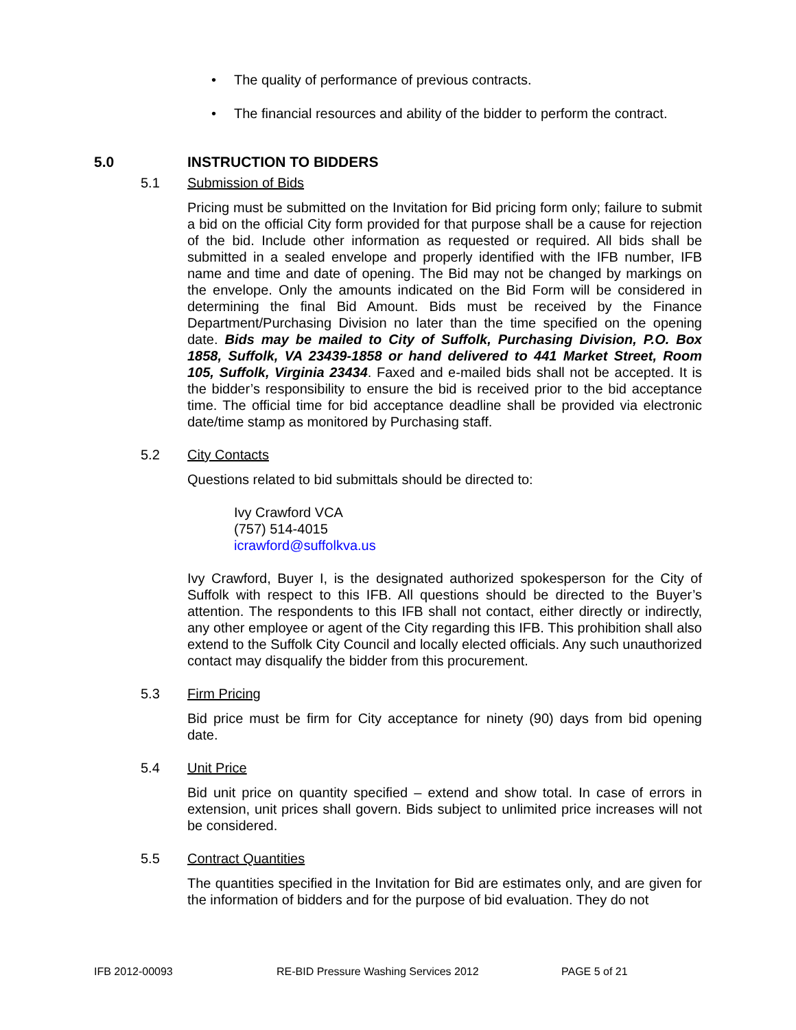• The quality of performance of previous contracts.
• The financial resources and ability of the bidder to perform the contract.
5.0 INSTRUCTION TO BIDDERS
5.1 Submission of Bids
Pricing must be submitted on the Invitation for Bid pricing form only; failure to submit a bid on the official City form provided for that purpose shall be a cause for rejection of the bid. Include other information as requested or required. All bids shall be submitted in a sealed envelope and properly identified with the IFB number, IFB name and time and date of opening. The Bid may not be changed by markings on the envelope. Only the amounts indicated on the Bid Form will be considered in determining the final Bid Amount. Bids must be received by the Finance Department/Purchasing Division no later than the time specified on the opening date. Bids may be mailed to City of Suffolk, Purchasing Division, P.O. Box 1858, Suffolk, VA 23439-1858 or hand delivered to 441 Market Street, Room 105, Suffolk, Virginia 23434. Faxed and e-mailed bids shall not be accepted. It is the bidder’s responsibility to ensure the bid is received prior to the bid acceptance time. The official time for bid acceptance deadline shall be provided via electronic date/time stamp as monitored by Purchasing staff.
5.2 City Contacts
Questions related to bid submittals should be directed to:
Ivy Crawford VCA
(757) 514-4015
icrawford@suffolkva.us
Ivy Crawford, Buyer I, is the designated authorized spokesperson for the City of Suffolk with respect to this IFB. All questions should be directed to the Buyer’s attention. The respondents to this IFB shall not contact, either directly or indirectly, any other employee or agent of the City regarding this IFB. This prohibition shall also extend to the Suffolk City Council and locally elected officials. Any such unauthorized contact may disqualify the bidder from this procurement.
5.3 Firm Pricing
Bid price must be firm for City acceptance for ninety (90) days from bid opening date.
5.4 Unit Price
Bid unit price on quantity specified – extend and show total. In case of errors in extension, unit prices shall govern. Bids subject to unlimited price increases will not be considered.
5.5 Contract Quantities
The quantities specified in the Invitation for Bid are estimates only, and are given for the information of bidders and for the purpose of bid evaluation. They do not
IFB 2012-00093 RE-BID Pressure Washing Services 2012 PAGE 5 of 21